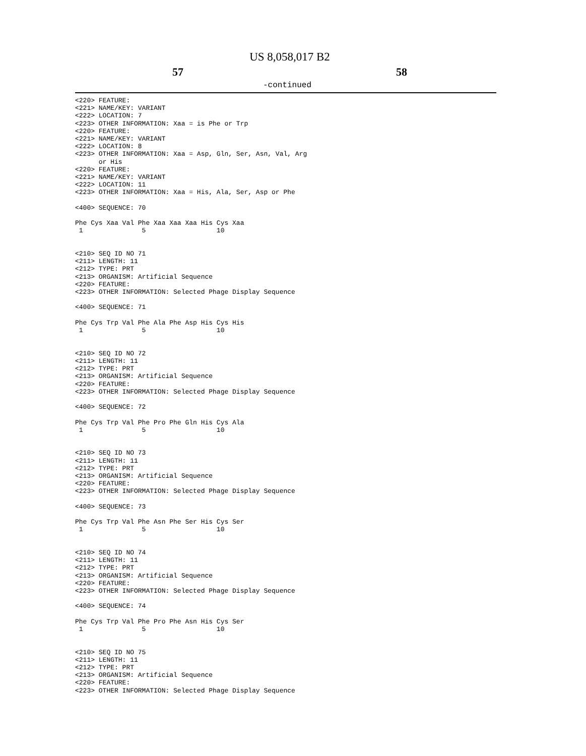US 8,058,017 B2
57 58
-continued
<220> FEATURE:
<221> NAME/KEY: VARIANT
<222> LOCATION: 7
<223> OTHER INFORMATION: Xaa = is Phe or Trp
<220> FEATURE:
<221> NAME/KEY: VARIANT
<222> LOCATION: 8
<223> OTHER INFORMATION: Xaa = Asp, Gln, Ser, Asn, Val, Arg
      or His
<220> FEATURE:
<221> NAME/KEY: VARIANT
<222> LOCATION: 11
<223> OTHER INFORMATION: Xaa = His, Ala, Ser, Asp or Phe

<400> SEQUENCE: 70

Phe Cys Xaa Val Phe Xaa Xaa Xaa His Cys Xaa
 1               5                  10


<210> SEQ ID NO 71
<211> LENGTH: 11
<212> TYPE: PRT
<213> ORGANISM: Artificial Sequence
<220> FEATURE:
<223> OTHER INFORMATION: Selected Phage Display Sequence

<400> SEQUENCE: 71

Phe Cys Trp Val Phe Ala Phe Asp His Cys His
 1               5                  10


<210> SEQ ID NO 72
<211> LENGTH: 11
<212> TYPE: PRT
<213> ORGANISM: Artificial Sequence
<220> FEATURE:
<223> OTHER INFORMATION: Selected Phage Display Sequence

<400> SEQUENCE: 72

Phe Cys Trp Val Phe Pro Phe Gln His Cys Ala
 1               5                  10


<210> SEQ ID NO 73
<211> LENGTH: 11
<212> TYPE: PRT
<213> ORGANISM: Artificial Sequence
<220> FEATURE:
<223> OTHER INFORMATION: Selected Phage Display Sequence

<400> SEQUENCE: 73

Phe Cys Trp Val Phe Asn Phe Ser His Cys Ser
 1               5                  10


<210> SEQ ID NO 74
<211> LENGTH: 11
<212> TYPE: PRT
<213> ORGANISM: Artificial Sequence
<220> FEATURE:
<223> OTHER INFORMATION: Selected Phage Display Sequence

<400> SEQUENCE: 74

Phe Cys Trp Val Phe Pro Phe Asn His Cys Ser
 1               5                  10


<210> SEQ ID NO 75
<211> LENGTH: 11
<212> TYPE: PRT
<213> ORGANISM: Artificial Sequence
<220> FEATURE:
<223> OTHER INFORMATION: Selected Phage Display Sequence